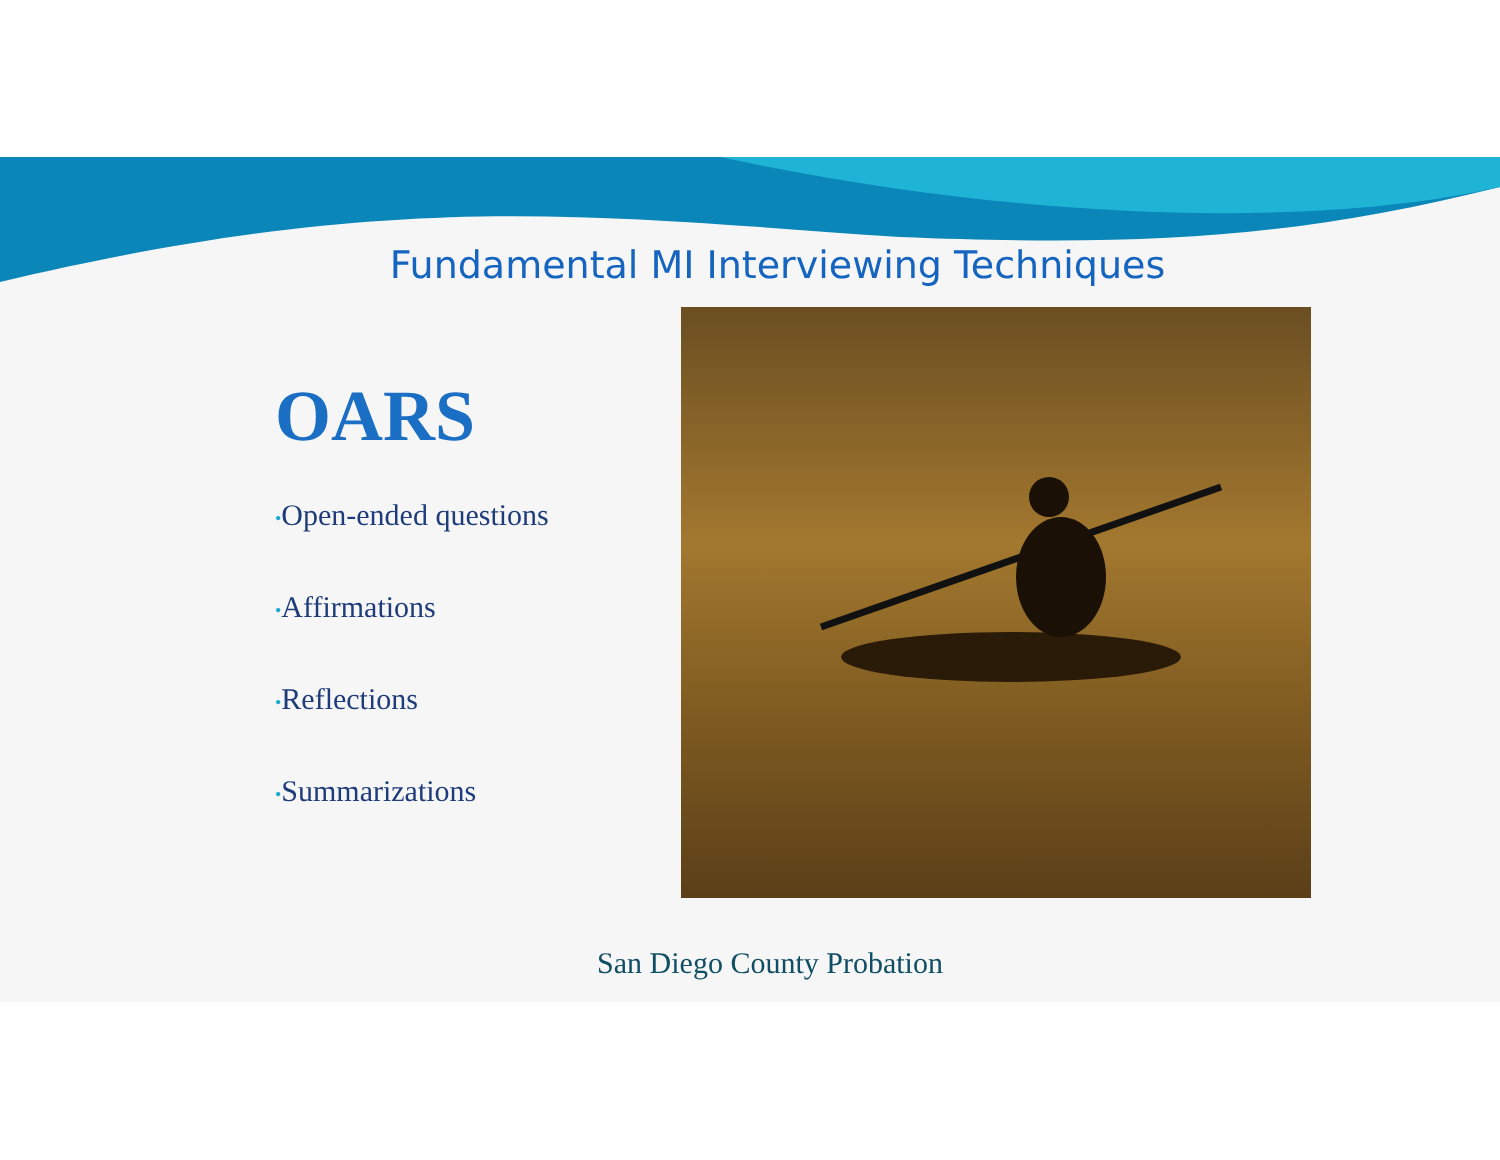Fundamental MI Interviewing Techniques
OARS
•Open-ended questions
•Affirmations
•Reflections
•Summarizations
San Diego County Probation